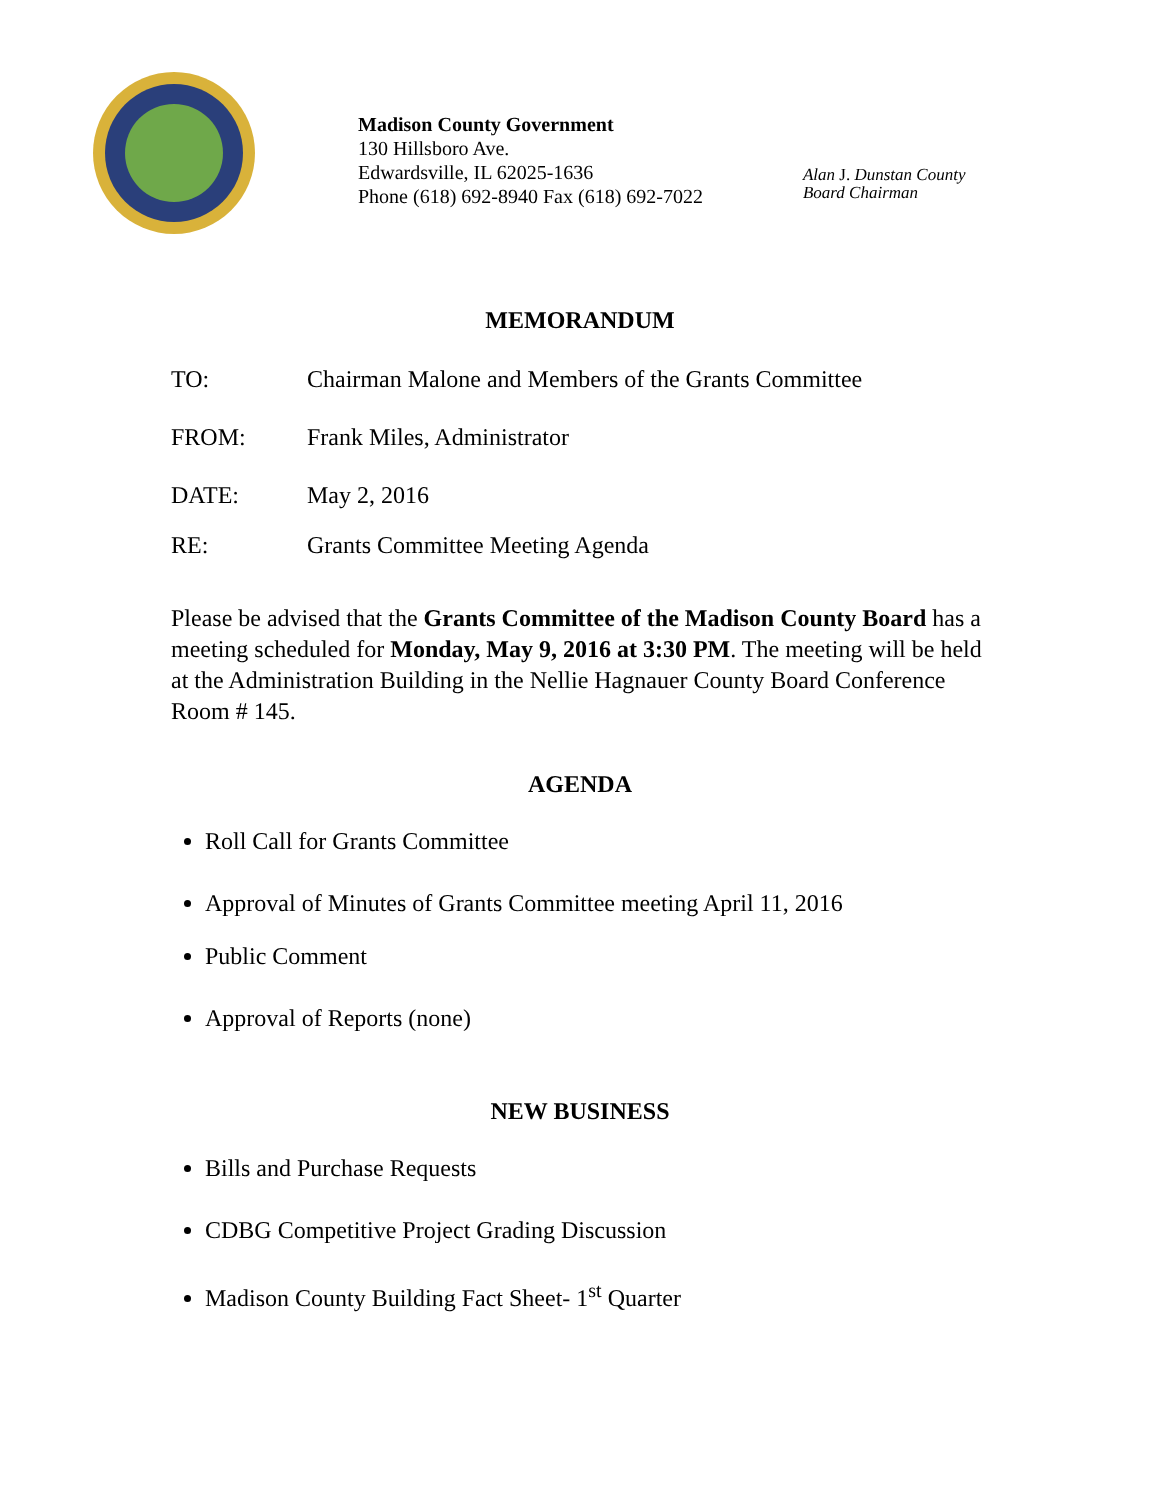Madison County Government
130 Hillsboro Ave.
Edwardsville, IL 62025-1636
Phone (618) 692-8940 Fax (618) 692-7022
Alan J. Dunstan County
Board Chairman
MEMORANDUM
TO: Chairman Malone and Members of the Grants Committee
FROM: Frank Miles, Administrator
DATE: May 2, 2016
RE: Grants Committee Meeting Agenda
Please be advised that the Grants Committee of the Madison County Board has a meeting scheduled for Monday, May 9, 2016 at 3:30 PM. The meeting will be held at the Administration Building in the Nellie Hagnauer County Board Conference Room # 145.
AGENDA
Roll Call for Grants Committee
Approval of Minutes of Grants Committee meeting April 11, 2016
Public Comment
Approval of Reports (none)
NEW BUSINESS
Bills and Purchase Requests
CDBG Competitive Project Grading Discussion
Madison County Building Fact Sheet- 1<sup>st</sup> Quarter